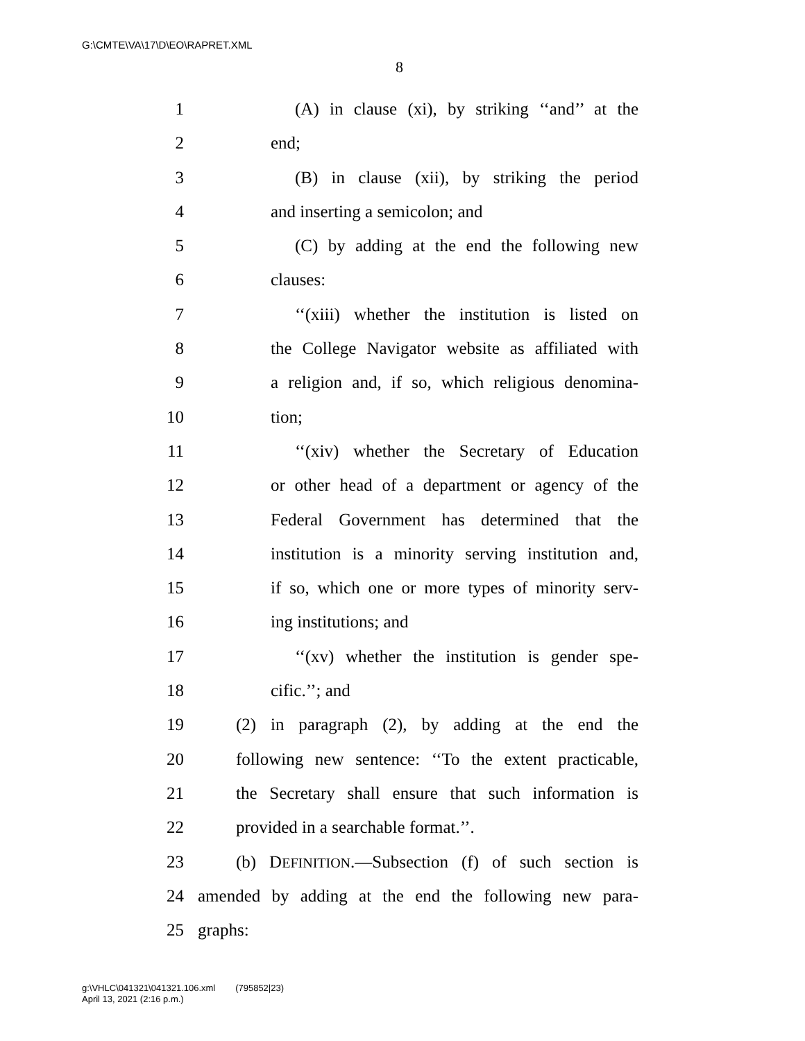G:\CMTE\VA\17\D\EO\RAPRET.XML
8
1 (A) in clause (xi), by striking ‘‘and’’ at the
2 end;
3 (B) in clause (xii), by striking the period
4 and inserting a semicolon; and
5 (C) by adding at the end the following new
6 clauses:
7 ‘‘(xiii) whether the institution is listed on
8 the College Navigator website as affiliated with
9 a religion and, if so, which religious denomina-
10 tion;
11 ‘‘(xiv) whether the Secretary of Education
12 or other head of a department or agency of the
13 Federal Government has determined that the
14 institution is a minority serving institution and,
15 if so, which one or more types of minority serv-
16 ing institutions; and
17 ‘‘(xv) whether the institution is gender spe-
18 cific.’’; and
19 (2) in paragraph (2), by adding at the end the
20 following new sentence: ‘‘To the extent practicable,
21 the Secretary shall ensure that such information is
22 provided in a searchable format.’’.
23 (b) DEFINITION.—Subsection (f) of such section is
24 amended by adding at the end the following new para-
25 graphs:
g:\VHLC\041321\041321.106.xml (795852|23)
April 13, 2021 (2:16 p.m.)